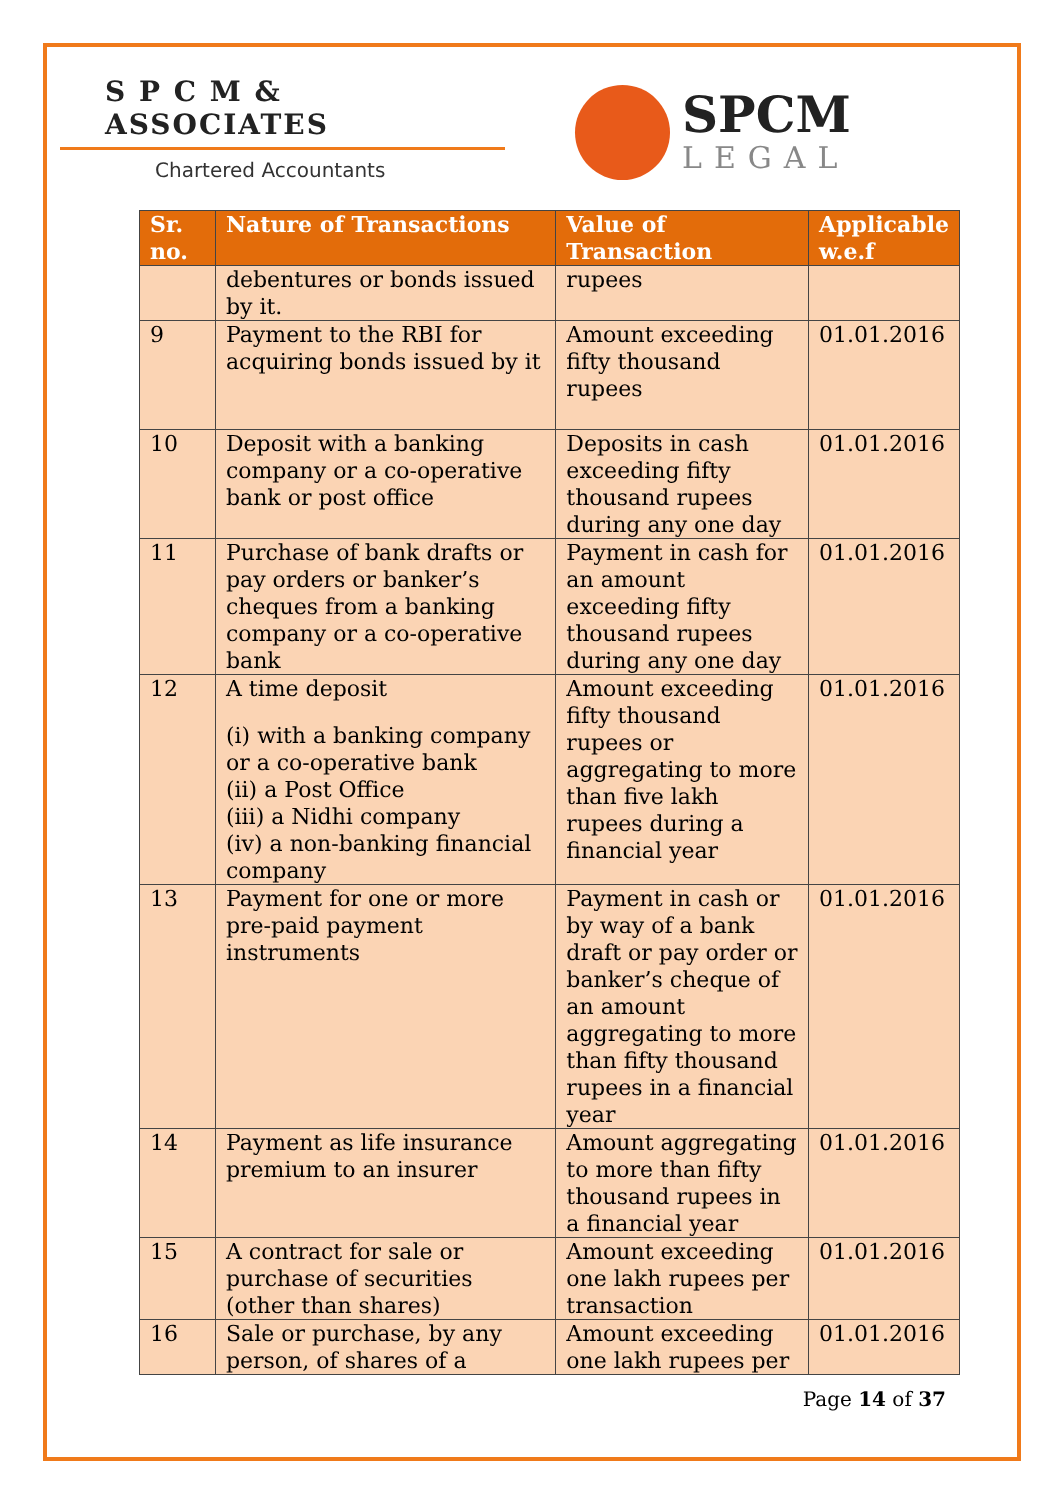S P C M & ASSOCIATES
Chartered Accountants
SPCM
LEGAL
| Sr. no. | Nature of Transactions | Value of Transaction | Applicable w.e.f |
| --- | --- | --- | --- |
| | debentures or bonds issued by it. | rupees | |
| 9 | Payment to the RBI for acquiring bonds issued by it | Amount exceeding fifty thousand rupees | 01.01.2016 |
| 10 | Deposit with a banking company or a co-operative bank or post office | Deposits in cash exceeding fifty thousand rupees during any one day | 01.01.2016 |
| 11 | Purchase of bank drafts or pay orders or banker’s cheques from a banking company or a co-operative bank | Payment in cash for an amount exceeding fifty thousand rupees during any one day | 01.01.2016 |
| 12 | A time deposit (i) with a banking company or a co-operative bank (ii) a Post Office (iii) a Nidhi company (iv) a non-banking financial company | Amount exceeding fifty thousand rupees or aggregating to more than five lakh rupees during a financial year | 01.01.2016 |
| 13 | Payment for one or more pre-paid payment instruments | Payment in cash or by way of a bank draft or pay order or banker’s cheque of an amount aggregating to more than fifty thousand rupees in a financial year | 01.01.2016 |
| 14 | Payment as life insurance premium to an insurer | Amount aggregating to more than fifty thousand rupees in a financial year | 01.01.2016 |
| 15 | A contract for sale or purchase of securities (other than shares) | Amount exceeding one lakh rupees per transaction | 01.01.2016 |
| 16 | Sale or purchase, by any person, of shares of a | Amount exceeding one lakh rupees per | 01.01.2016 |
Page 14 of 37